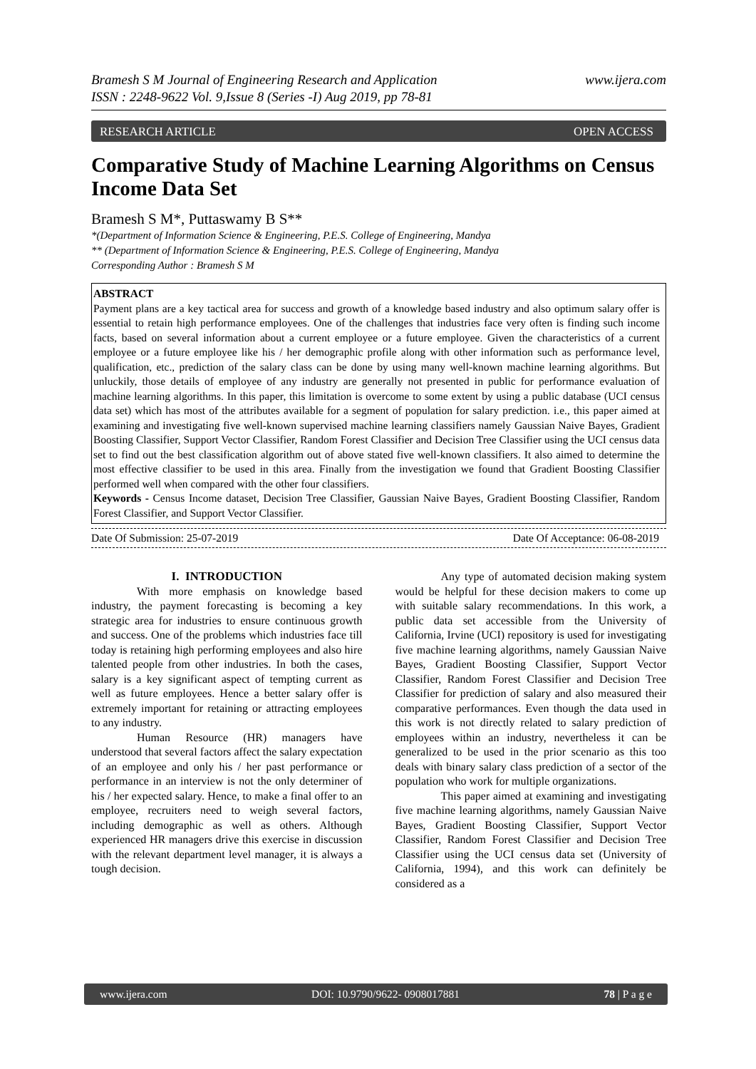Bramesh S M Journal of Engineering Research and Application
ISSN : 2248-9622 Vol. 9,Issue 8 (Series -I) Aug 2019, pp 78-81 www.ijera.com
RESEARCH ARTICLE OPEN ACCESS
Comparative Study of Machine Learning Algorithms on Census Income Data Set
Bramesh S M*, Puttaswamy B S**
*(Department of Information Science & Engineering, P.E.S. College of Engineering, Mandya
** (Department of Information Science & Engineering, P.E.S. College of Engineering, Mandya
Corresponding Author : Bramesh S M
ABSTRACT
Payment plans are a key tactical area for success and growth of a knowledge based industry and also optimum salary offer is essential to retain high performance employees. One of the challenges that industries face very often is finding such income facts, based on several information about a current employee or a future employee. Given the characteristics of a current employee or a future employee like his / her demographic profile along with other information such as performance level, qualification, etc., prediction of the salary class can be done by using many well-known machine learning algorithms. But unluckily, those details of employee of any industry are generally not presented in public for performance evaluation of machine learning algorithms. In this paper, this limitation is overcome to some extent by using a public database (UCI census data set) which has most of the attributes available for a segment of population for salary prediction. i.e., this paper aimed at examining and investigating five well-known supervised machine learning classifiers namely Gaussian Naive Bayes, Gradient Boosting Classifier, Support Vector Classifier, Random Forest Classifier and Decision Tree Classifier using the UCI census data set to find out the best classification algorithm out of above stated five well-known classifiers. It also aimed to determine the most effective classifier to be used in this area. Finally from the investigation we found that Gradient Boosting Classifier performed well when compared with the other four classifiers.
Keywords - Census Income dataset, Decision Tree Classifier, Gaussian Naive Bayes, Gradient Boosting Classifier, Random Forest Classifier, and Support Vector Classifier.
Date Of Submission: 25-07-2019 Date Of Acceptance: 06-08-2019
I. INTRODUCTION
With more emphasis on knowledge based industry, the payment forecasting is becoming a key strategic area for industries to ensure continuous growth and success. One of the problems which industries face till today is retaining high performing employees and also hire talented people from other industries. In both the cases, salary is a key significant aspect of tempting current as well as future employees. Hence a better salary offer is extremely important for retaining or attracting employees to any industry.
Human Resource (HR) managers have understood that several factors affect the salary expectation of an employee and only his / her past performance or performance in an interview is not the only determiner of his / her expected salary. Hence, to make a final offer to an employee, recruiters need to weigh several factors, including demographic as well as others. Although experienced HR managers drive this exercise in discussion with the relevant department level manager, it is always a tough decision.
Any type of automated decision making system would be helpful for these decision makers to come up with suitable salary recommendations. In this work, a public data set accessible from the University of California, Irvine (UCI) repository is used for investigating five machine learning algorithms, namely Gaussian Naive Bayes, Gradient Boosting Classifier, Support Vector Classifier, Random Forest Classifier and Decision Tree Classifier for prediction of salary and also measured their comparative performances. Even though the data used in this work is not directly related to salary prediction of employees within an industry, nevertheless it can be generalized to be used in the prior scenario as this too deals with binary salary class prediction of a sector of the population who work for multiple organizations.
This paper aimed at examining and investigating five machine learning algorithms, namely Gaussian Naive Bayes, Gradient Boosting Classifier, Support Vector Classifier, Random Forest Classifier and Decision Tree Classifier using the UCI census data set (University of California, 1994), and this work can definitely be considered as a
www.ijera.com DOI: 10.9790/9622- 0908017881 78 | P a g e